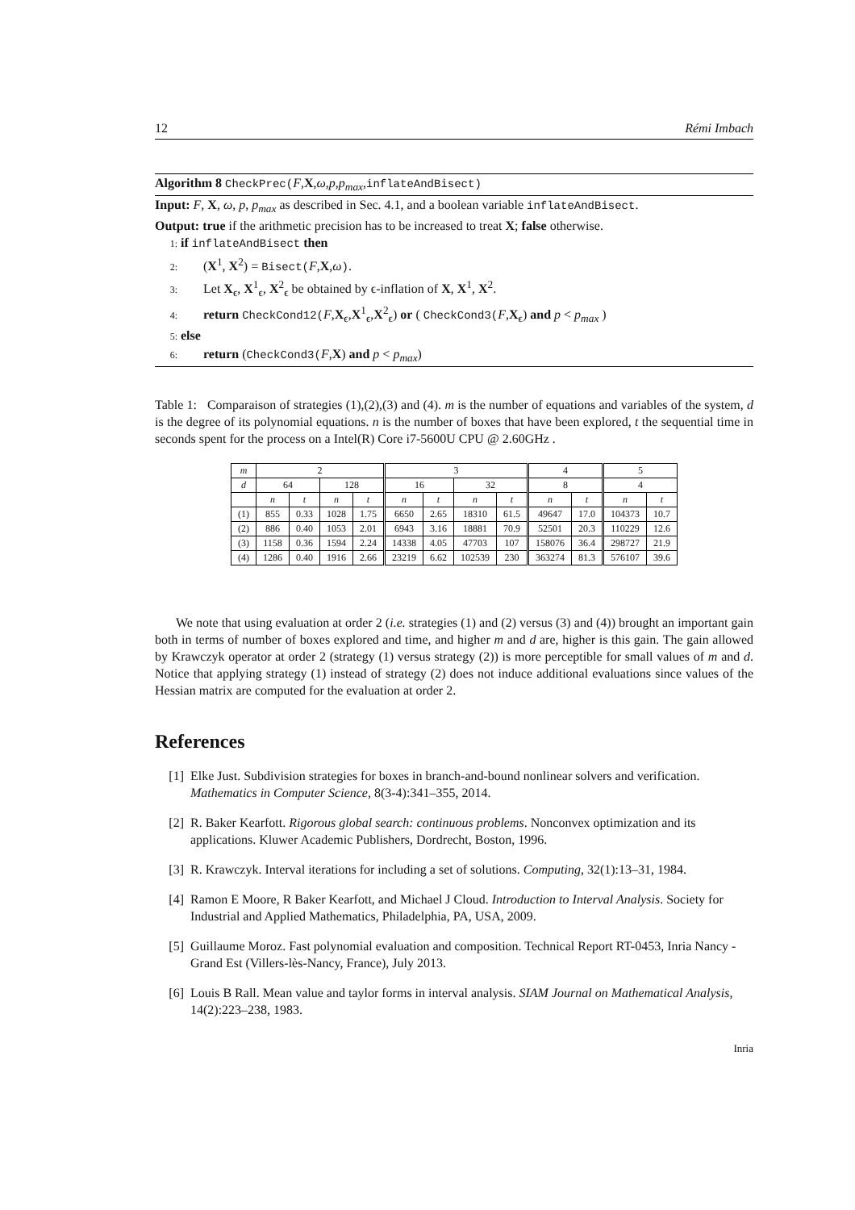12 Rémi Imbach
Algorithm 8 CheckPrec(F,X,ω,p,p<sub>max</sub>,inflateAndBisect)
Input: F, X, ω, p, p<sub>max</sub> as described in Sec. 4.1, and a boolean variable inflateAndBisect.
Output: true if the arithmetic precision has to be increased to treat X; false otherwise.
1: if inflateAndBisect then
2: (X<sup>1</sup>, X<sup>2</sup>) = Bisect(F,X,ω).
3: Let X<sub>ϵ</sub>, X<sup>1</sup><sub>ϵ</sub>, X<sup>2</sup><sub>ϵ</sub> be obtained by ϵ-inflation of X, X<sup>1</sup>, X<sup>2</sup>.
4: return CheckCond12(F,X<sub>ϵ</sub>,X<sup>1</sup><sub>ϵ</sub>,X<sup>2</sup><sub>ϵ</sub>) or ( CheckCond3(F,X<sub>ϵ</sub>) and p < p<sub>max</sub> )
5: else
6: return (CheckCond3(F,X) and p < p<sub>max</sub>)
Table 1: Comparaison of strategies (1),(2),(3) and (4). m is the number of equations and variables of the system, d is the degree of its polynomial equations. n is the number of boxes that have been explored, t the sequential time in seconds spent for the process on a Intel(R) Core i7-5600U CPU @ 2.60GHz .
| m | 2 | | | | 3 | | | | 4 | | 5 | |
| --- | --- | --- | --- | --- | --- | --- | --- | --- | --- | --- | --- | --- |
| d | 64 | | 128 | | 16 | | 32 | | 8 | | 4 | |
| | n | t | n | t | n | t | n | t | n | t | n | t |
| (1) | 855 | 0.33 | 1028 | 1.75 | 6650 | 2.65 | 18310 | 61.5 | 49647 | 17.0 | 104373 | 10.7 |
| (2) | 886 | 0.40 | 1053 | 2.01 | 6943 | 3.16 | 18881 | 70.9 | 52501 | 20.3 | 110229 | 12.6 |
| (3) | 1158 | 0.36 | 1594 | 2.24 | 14338 | 4.05 | 47703 | 107 | 158076 | 36.4 | 298727 | 21.9 |
| (4) | 1286 | 0.40 | 1916 | 2.66 | 23219 | 6.62 | 102539 | 230 | 363274 | 81.3 | 576107 | 39.6 |
We note that using evaluation at order 2 (i.e. strategies (1) and (2) versus (3) and (4)) brought an important gain both in terms of number of boxes explored and time, and higher m and d are, higher is this gain. The gain allowed by Krawczyk operator at order 2 (strategy (1) versus strategy (2)) is more perceptible for small values of m and d. Notice that applying strategy (1) instead of strategy (2) does not induce additional evaluations since values of the Hessian matrix are computed for the evaluation at order 2.
References
[1] Elke Just. Subdivision strategies for boxes in branch-and-bound nonlinear solvers and verification. Mathematics in Computer Science, 8(3-4):341–355, 2014.
[2] R. Baker Kearfott. Rigorous global search: continuous problems. Nonconvex optimization and its applications. Kluwer Academic Publishers, Dordrecht, Boston, 1996.
[3] R. Krawczyk. Interval iterations for including a set of solutions. Computing, 32(1):13–31, 1984.
[4] Ramon E Moore, R Baker Kearfott, and Michael J Cloud. Introduction to Interval Analysis. Society for Industrial and Applied Mathematics, Philadelphia, PA, USA, 2009.
[5] Guillaume Moroz. Fast polynomial evaluation and composition. Technical Report RT-0453, Inria Nancy - Grand Est (Villers-lès-Nancy, France), July 2013.
[6] Louis B Rall. Mean value and taylor forms in interval analysis. SIAM Journal on Mathematical Analysis, 14(2):223–238, 1983.
Inria